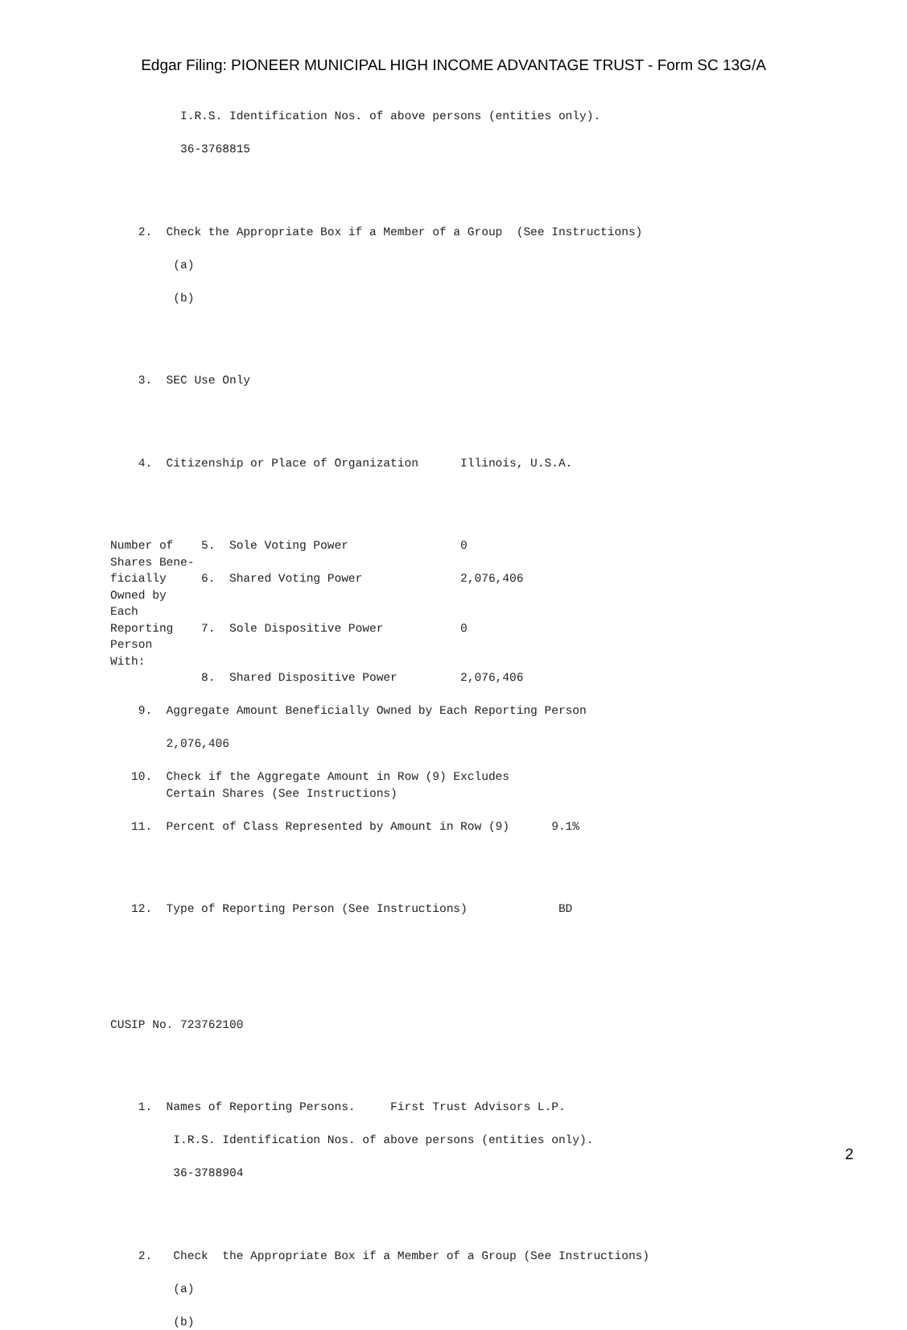Edgar Filing: PIONEER MUNICIPAL HIGH INCOME ADVANTAGE TRUST - Form SC 13G/A
          I.R.S. Identification Nos. of above persons (entities only).

          36-3768815




    2.  Check the Appropriate Box if a Member of a Group  (See Instructions)

         (a)

         (b)




    3.  SEC Use Only




    4.  Citizenship or Place of Organization      Illinois, U.S.A.




Number of    5.  Sole Voting Power                0
Shares Bene-
ficially     6.  Shared Voting Power              2,076,406
Owned by
Each
Reporting    7.  Sole Dispositive Power           0
Person
With:
             8.  Shared Dispositive Power         2,076,406

    9.  Aggregate Amount Beneficially Owned by Each Reporting Person

        2,076,406

   10.  Check if the Aggregate Amount in Row (9) Excludes
        Certain Shares (See Instructions)

   11.  Percent of Class Represented by Amount in Row (9)      9.1%




   12.  Type of Reporting Person (See Instructions)             BD






CUSIP No. 723762100




    1.  Names of Reporting Persons.     First Trust Advisors L.P.

         I.R.S. Identification Nos. of above persons (entities only).

         36-3788904




    2.   Check  the Appropriate Box if a Member of a Group (See Instructions)

         (a)

         (b)
2